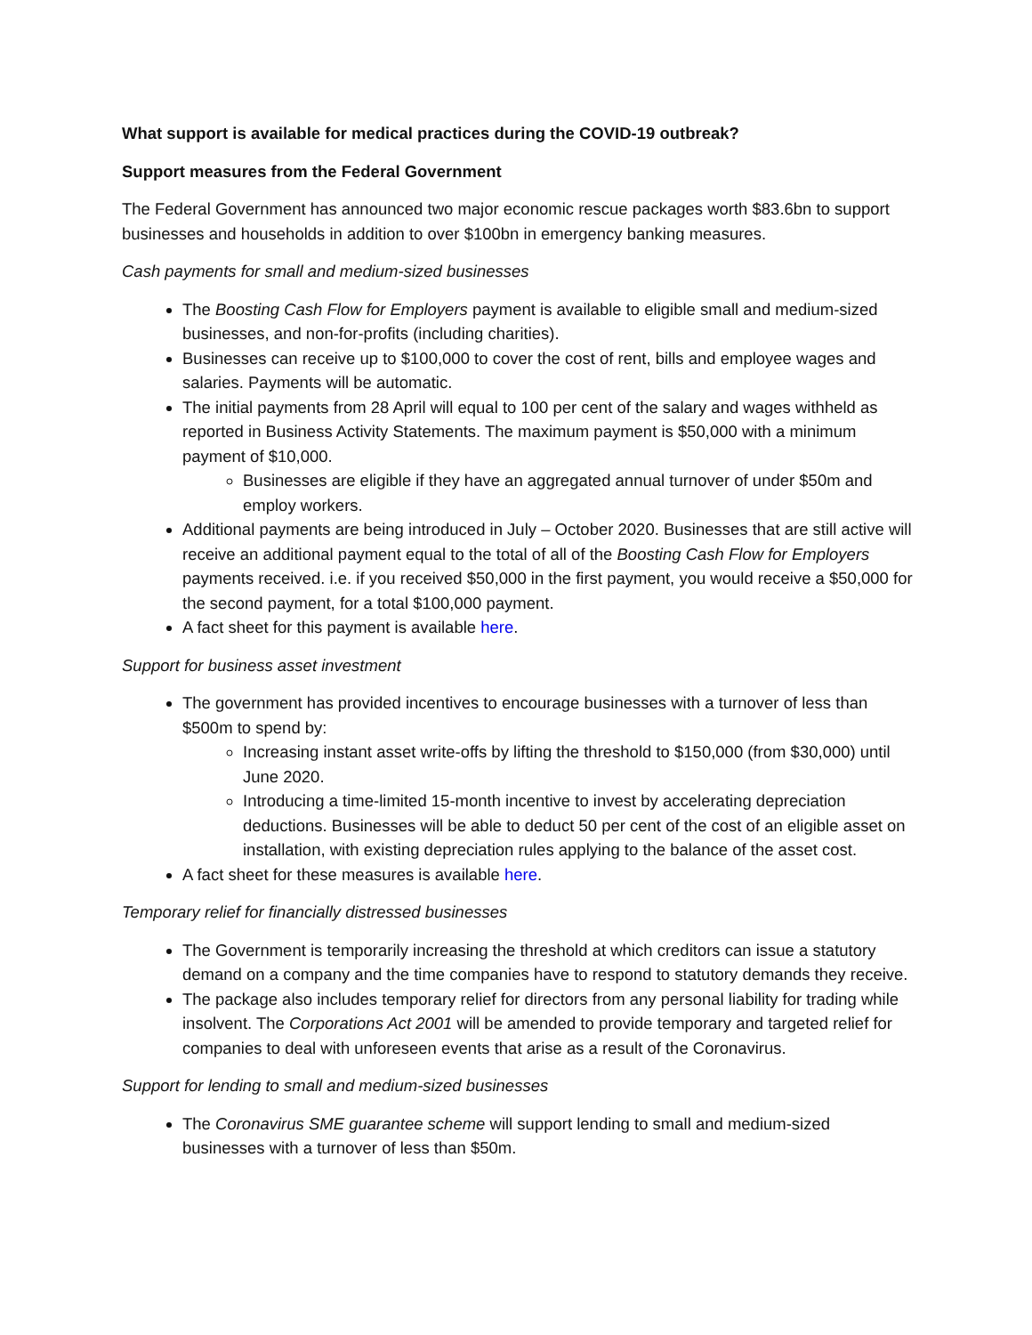What support is available for medical practices during the COVID-19 outbreak?
Support measures from the Federal Government
The Federal Government has announced two major economic rescue packages worth $83.6bn to support businesses and households in addition to over $100bn in emergency banking measures.
Cash payments for small and medium-sized businesses
The Boosting Cash Flow for Employers payment is available to eligible small and medium-sized businesses, and non-for-profits (including charities).
Businesses can receive up to $100,000 to cover the cost of rent, bills and employee wages and salaries. Payments will be automatic.
The initial payments from 28 April will equal to 100 per cent of the salary and wages withheld as reported in Business Activity Statements. The maximum payment is $50,000 with a minimum payment of $10,000.
Businesses are eligible if they have an aggregated annual turnover of under $50m and employ workers.
Additional payments are being introduced in July – October 2020. Businesses that are still active will receive an additional payment equal to the total of all of the Boosting Cash Flow for Employers payments received. i.e. if you received $50,000 in the first payment, you would receive a $50,000 for the second payment, for a total $100,000 payment.
A fact sheet for this payment is available here.
Support for business asset investment
The government has provided incentives to encourage businesses with a turnover of less than $500m to spend by:
Increasing instant asset write-offs by lifting the threshold to $150,000 (from $30,000) until June 2020.
Introducing a time-limited 15-month incentive to invest by accelerating depreciation deductions. Businesses will be able to deduct 50 per cent of the cost of an eligible asset on installation, with existing depreciation rules applying to the balance of the asset cost.
A fact sheet for these measures is available here.
Temporary relief for financially distressed businesses
The Government is temporarily increasing the threshold at which creditors can issue a statutory demand on a company and the time companies have to respond to statutory demands they receive.
The package also includes temporary relief for directors from any personal liability for trading while insolvent. The Corporations Act 2001 will be amended to provide temporary and targeted relief for companies to deal with unforeseen events that arise as a result of the Coronavirus.
Support for lending to small and medium-sized businesses
The Coronavirus SME guarantee scheme will support lending to small and medium-sized businesses with a turnover of less than $50m.